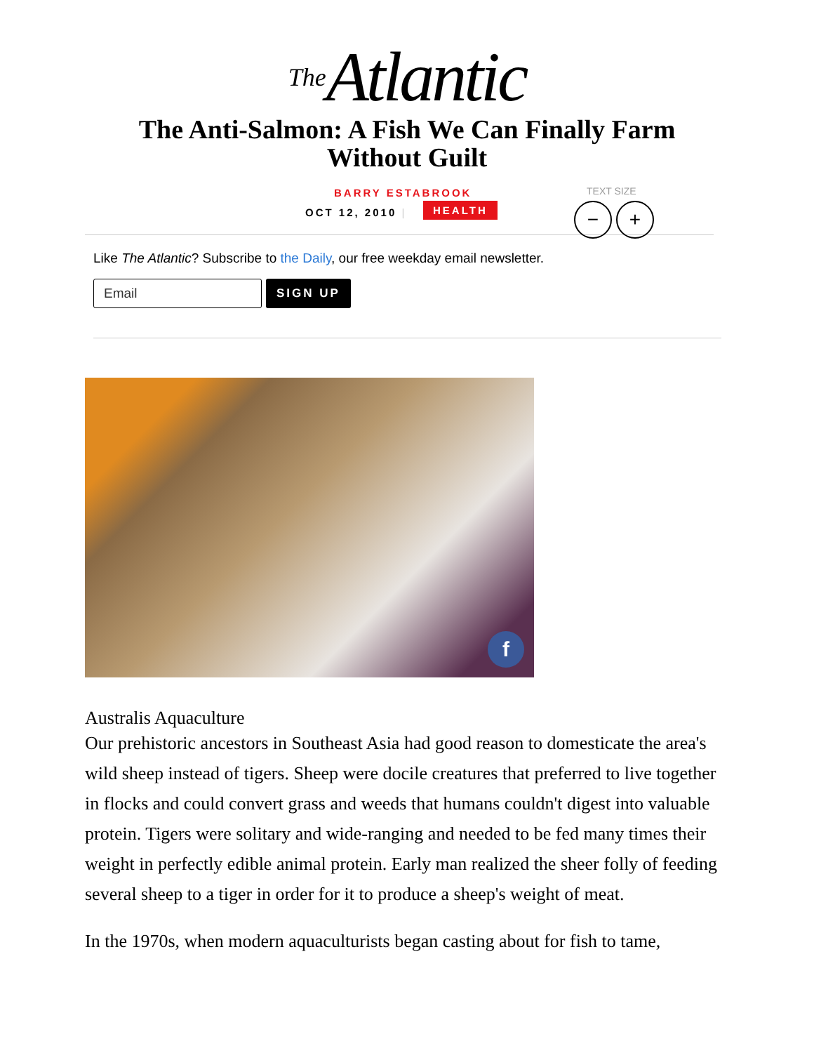The Atlantic
The Anti-Salmon: A Fish We Can Finally Farm
Without Guilt
BARRY ESTABROOK
OCT 12, 2010 | HEALTH
TEXT SIZE
− +
Like The Atlantic? Subscribe to the Daily, our free weekday email newsletter.
Email
SIGN UP
f
Australis Aquaculture
Our prehistoric ancestors in Southeast Asia had good reason to domesticate the area's wild sheep instead of tigers. Sheep were docile creatures that preferred to live together in flocks and could convert grass and weeds that humans couldn't digest into valuable protein. Tigers were solitary and wide-ranging and needed to be fed many times their weight in perfectly edible animal protein. Early man realized the sheer folly of feeding several sheep to a tiger in order for it to produce a sheep's weight of meat.
In the 1970s, when modern aquaculturists began casting about for fish to tame,